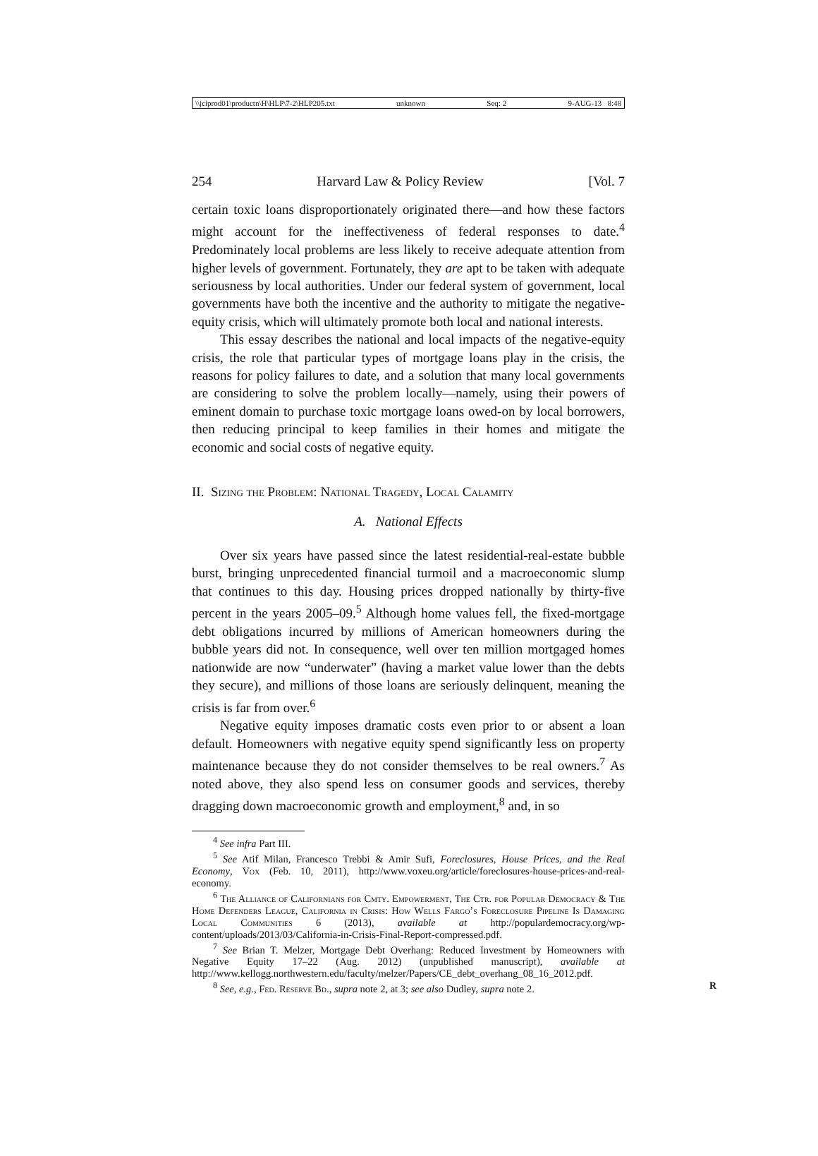\\jciprod01\productn\H\HLP\7-2\HLP205.txt unknown Seq: 2 9-AUG-13 8:48
254 Harvard Law & Policy Review [Vol. 7
certain toxic loans disproportionately originated there—and how these factors might account for the ineffectiveness of federal responses to date.<sup>4</sup> Predominately local problems are less likely to receive adequate attention from higher levels of government. Fortunately, they are apt to be taken with adequate seriousness by local authorities. Under our federal system of government, local governments have both the incentive and the authority to mitigate the negative-equity crisis, which will ultimately promote both local and national interests.
This essay describes the national and local impacts of the negative-equity crisis, the role that particular types of mortgage loans play in the crisis, the reasons for policy failures to date, and a solution that many local governments are considering to solve the problem locally—namely, using their powers of eminent domain to purchase toxic mortgage loans owed-on by local borrowers, then reducing principal to keep families in their homes and mitigate the economic and social costs of negative equity.
II. Sizing the Problem: National Tragedy, Local Calamity
A. National Effects
Over six years have passed since the latest residential-real-estate bubble burst, bringing unprecedented financial turmoil and a macroeconomic slump that continues to this day. Housing prices dropped nationally by thirty-five percent in the years 2005–09.<sup>5</sup> Although home values fell, the fixed-mortgage debt obligations incurred by millions of American homeowners during the bubble years did not. In consequence, well over ten million mortgaged homes nationwide are now “underwater” (having a market value lower than the debts they secure), and millions of those loans are seriously delinquent, meaning the crisis is far from over.<sup>6</sup>
Negative equity imposes dramatic costs even prior to or absent a loan default. Homeowners with negative equity spend significantly less on property maintenance because they do not consider themselves to be real owners.<sup>7</sup> As noted above, they also spend less on consumer goods and services, thereby dragging down macroeconomic growth and employment,<sup>8</sup> and, in so
<sup>4</sup> See infra Part III.
<sup>5</sup> See Atif Milan, Francesco Trebbi & Amir Sufi, Foreclosures, House Prices, and the Real Economy, Vox (Feb. 10, 2011), http://www.voxeu.org/article/foreclosures-house-prices-and-real-economy.
<sup>6</sup> The Alliance of Californians for Cmty. Empowerment, The Ctr. for Popular Democracy & The Home Defenders League, California in Crisis: How Wells Fargo’s Foreclosure Pipeline Is Damaging Local Communities 6 (2013), available at http://populardemocracy.org/wp-content/uploads/2013/03/California-in-Crisis-Final-Report-compressed.pdf.
<sup>7</sup> See Brian T. Melzer, Mortgage Debt Overhang: Reduced Investment by Homeowners with Negative Equity 17–22 (Aug. 2012) (unpublished manuscript), available at http://www.kellogg.northwestern.edu/faculty/melzer/Papers/CE_debt_overhang_08_16_2012.pdf.
<sup>8</sup> See, e.g., Fed. Reserve Bd., supra note 2, at 3; see also Dudley, supra note 2. R